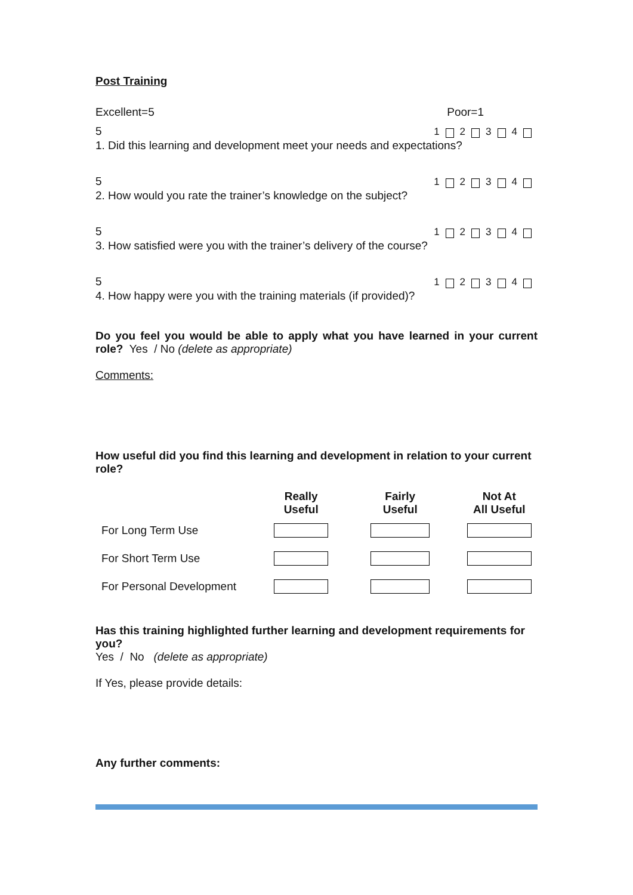Post Training
Excellent=5
Poor=1
5
1 2 3 4
1. Did this learning and development meet your needs and expectations?
5
1 2 3 4
2. How would you rate the trainer’s knowledge on the subject?
5
1 2 3 4
3. How satisfied were you with the trainer’s delivery of the course?
5
1 2 3 4
4. How happy were you with the training materials (if provided)?
Do you feel you would be able to apply what you have learned in your current role? Yes / No (delete as appropriate)
Comments:
How useful did you find this learning and development in relation to your current role?
| | Really Useful | | Fairly Useful | | Not At All Useful |
| --- | --- | --- | --- | --- | --- |
| For Long Term Use | | | | | |
| For Short Term Use | | | | | |
| For Personal Development | | | | | |
Has this training highlighted further learning and development requirements for you?
Yes / No (delete as appropriate)
If Yes, please provide details:
Any further comments: